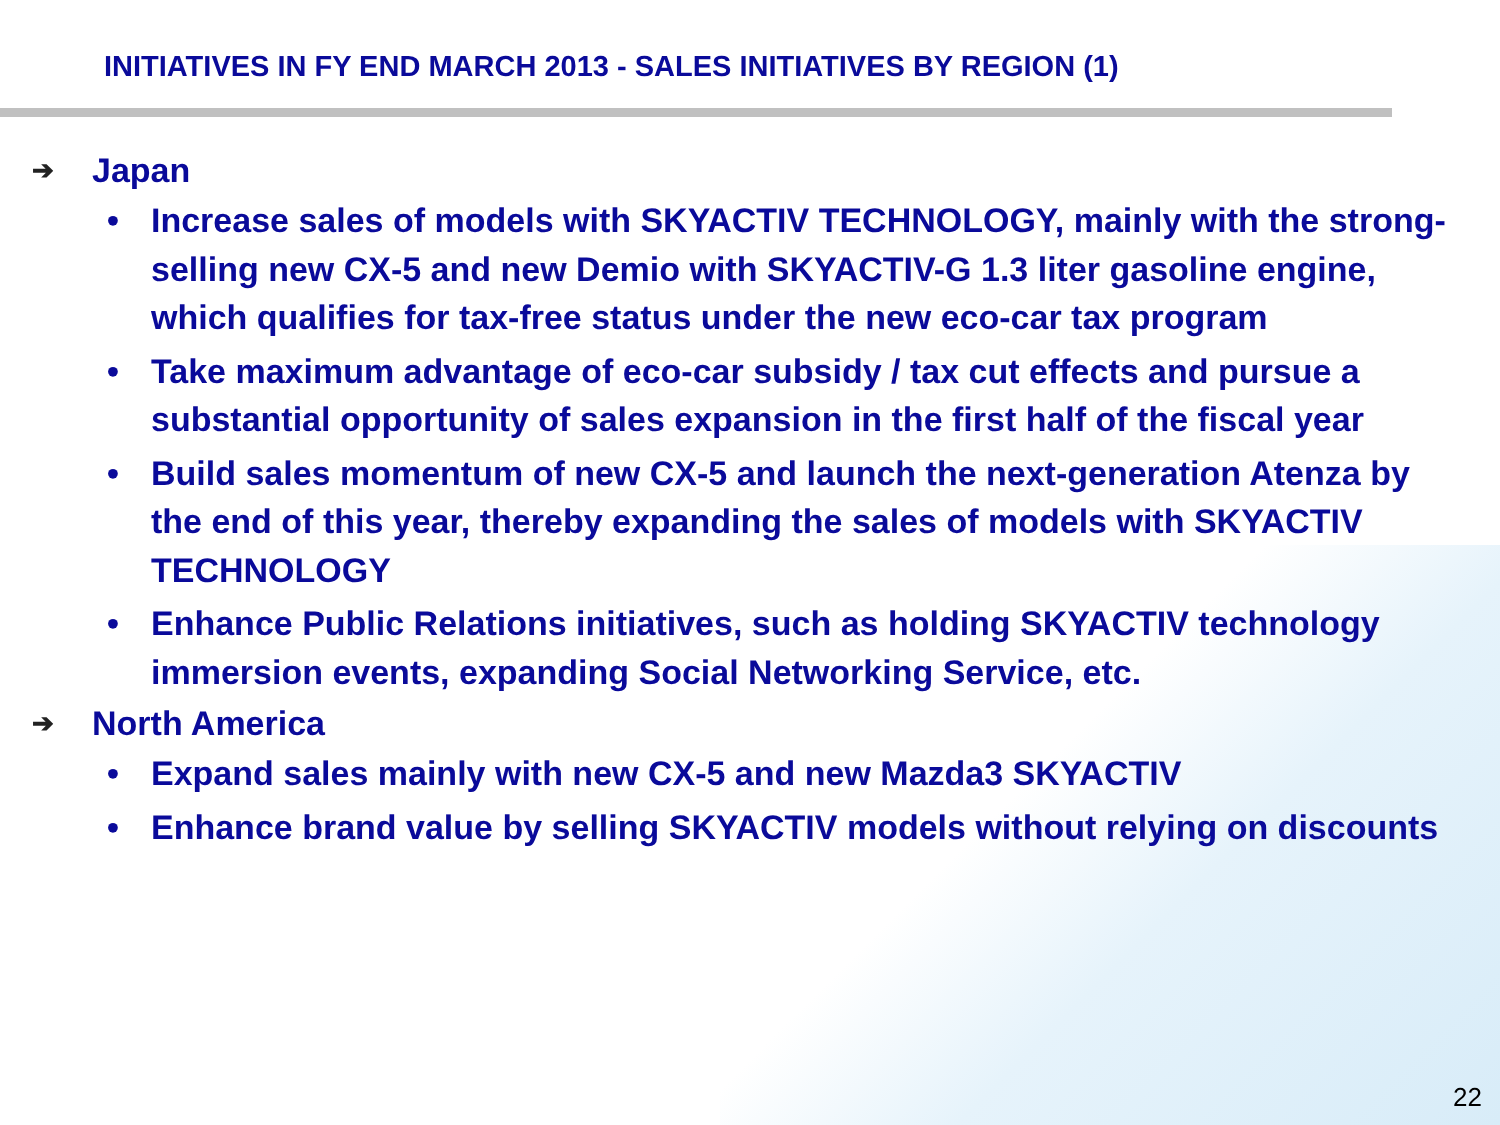INITIATIVES IN FY END MARCH 2013 - SALES INITIATIVES BY REGION (1)
➔ Japan
• Increase sales of models with SKYACTIV TECHNOLOGY, mainly with the strong-selling new CX-5 and new Demio with SKYACTIV-G 1.3 liter gasoline engine, which qualifies for tax-free status under the new eco-car tax program
• Take maximum advantage of eco-car subsidy / tax cut effects and pursue a substantial opportunity of sales expansion in the first half of the fiscal year
• Build sales momentum of new CX-5 and launch the next-generation Atenza by the end of this year, thereby expanding the sales of models with SKYACTIV TECHNOLOGY
• Enhance Public Relations initiatives, such as holding SKYACTIV technology immersion events, expanding Social Networking Service, etc.
➔ North America
• Expand sales mainly with new CX-5 and new Mazda3 SKYACTIV
• Enhance brand value by selling SKYACTIV models without relying on discounts
22